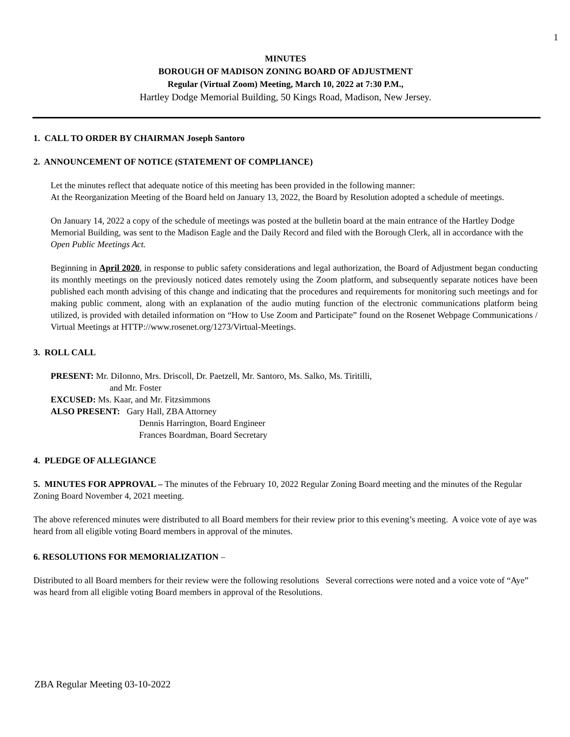1
MINUTES
BOROUGH OF MADISON ZONING BOARD OF ADJUSTMENT
Regular (Virtual Zoom) Meeting, March 10, 2022 at 7:30 P.M.,
Hartley Dodge Memorial Building, 50 Kings Road, Madison, New Jersey.
1. CALL TO ORDER BY CHAIRMAN Joseph Santoro
2. ANNOUNCEMENT OF NOTICE (STATEMENT OF COMPLIANCE)
Let the minutes reflect that adequate notice of this meeting has been provided in the following manner:
At the Reorganization Meeting of the Board held on January 13, 2022, the Board by Resolution adopted a schedule of meetings.
On January 14, 2022 a copy of the schedule of meetings was posted at the bulletin board at the main entrance of the Hartley Dodge Memorial Building, was sent to the Madison Eagle and the Daily Record and filed with the Borough Clerk, all in accordance with the Open Public Meetings Act.
Beginning in April 2020, in response to public safety considerations and legal authorization, the Board of Adjustment began conducting its monthly meetings on the previously noticed dates remotely using the Zoom platform, and subsequently separate notices have been published each month advising of this change and indicating that the procedures and requirements for monitoring such meetings and for making public comment, along with an explanation of the audio muting function of the electronic communications platform being utilized, is provided with detailed information on “How to Use Zoom and Participate” found on the Rosenet Webpage Communications / Virtual Meetings at HTTP://www.rosenet.org/1273/Virtual-Meetings.
3. ROLL CALL
PRESENT: Mr. DiIonno, Mrs. Driscoll, Dr. Paetzell, Mr. Santoro, Ms. Salko, Ms. Tiritilli,
and Mr. Foster
EXCUSED: Ms. Kaar, and Mr. Fitzsimmons
ALSO PRESENT: Gary Hall, ZBA Attorney
Dennis Harrington, Board Engineer
Frances Boardman, Board Secretary
4. PLEDGE OF ALLEGIANCE
5. MINUTES FOR APPROVAL – The minutes of the February 10, 2022 Regular Zoning Board meeting and the minutes of the Regular Zoning Board November 4, 2021 meeting.
The above referenced minutes were distributed to all Board members for their review prior to this evening’s meeting. A voice vote of aye was heard from all eligible voting Board members in approval of the minutes.
6. RESOLUTIONS FOR MEMORIALIZATION –
Distributed to all Board members for their review were the following resolutions Several corrections were noted and a voice vote of “Aye” was heard from all eligible voting Board members in approval of the Resolutions.
ZBA Regular Meeting 03-10-2022